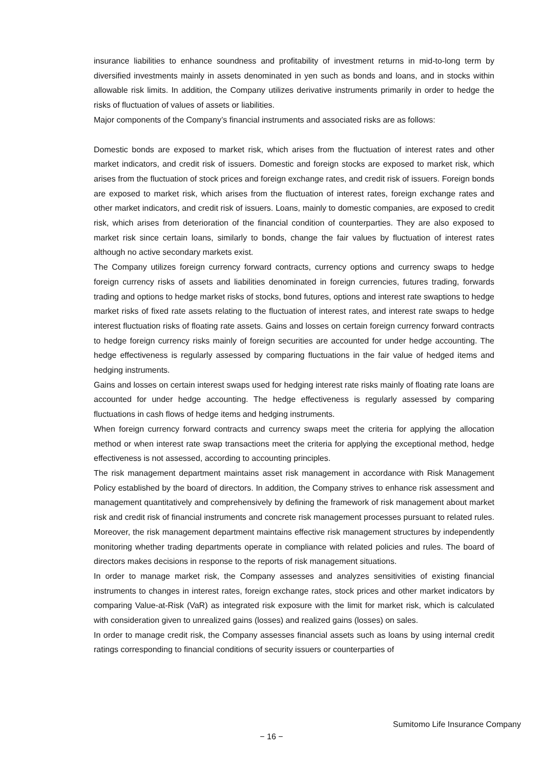insurance liabilities to enhance soundness and profitability of investment returns in mid-to-long term by diversified investments mainly in assets denominated in yen such as bonds and loans, and in stocks within allowable risk limits. In addition, the Company utilizes derivative instruments primarily in order to hedge the risks of fluctuation of values of assets or liabilities.
Major components of the Company’s financial instruments and associated risks are as follows:
Domestic bonds are exposed to market risk, which arises from the fluctuation of interest rates and other market indicators, and credit risk of issuers. Domestic and foreign stocks are exposed to market risk, which arises from the fluctuation of stock prices and foreign exchange rates, and credit risk of issuers. Foreign bonds are exposed to market risk, which arises from the fluctuation of interest rates, foreign exchange rates and other market indicators, and credit risk of issuers. Loans, mainly to domestic companies, are exposed to credit risk, which arises from deterioration of the financial condition of counterparties. They are also exposed to market risk since certain loans, similarly to bonds, change the fair values by fluctuation of interest rates although no active secondary markets exist.
The Company utilizes foreign currency forward contracts, currency options and currency swaps to hedge foreign currency risks of assets and liabilities denominated in foreign currencies, futures trading, forwards trading and options to hedge market risks of stocks, bond futures, options and interest rate swaptions to hedge market risks of fixed rate assets relating to the fluctuation of interest rates, and interest rate swaps to hedge interest fluctuation risks of floating rate assets. Gains and losses on certain foreign currency forward contracts to hedge foreign currency risks mainly of foreign securities are accounted for under hedge accounting. The hedge effectiveness is regularly assessed by comparing fluctuations in the fair value of hedged items and hedging instruments.
Gains and losses on certain interest swaps used for hedging interest rate risks mainly of floating rate loans are accounted for under hedge accounting. The hedge effectiveness is regularly assessed by comparing fluctuations in cash flows of hedge items and hedging instruments.
When foreign currency forward contracts and currency swaps meet the criteria for applying the allocation method or when interest rate swap transactions meet the criteria for applying the exceptional method, hedge effectiveness is not assessed, according to accounting principles.
The risk management department maintains asset risk management in accordance with Risk Management Policy established by the board of directors. In addition, the Company strives to enhance risk assessment and management quantitatively and comprehensively by defining the framework of risk management about market risk and credit risk of financial instruments and concrete risk management processes pursuant to related rules. Moreover, the risk management department maintains effective risk management structures by independently monitoring whether trading departments operate in compliance with related policies and rules. The board of directors makes decisions in response to the reports of risk management situations.
In order to manage market risk, the Company assesses and analyzes sensitivities of existing financial instruments to changes in interest rates, foreign exchange rates, stock prices and other market indicators by comparing Value-at-Risk (VaR) as integrated risk exposure with the limit for market risk, which is calculated with consideration given to unrealized gains (losses) and realized gains (losses) on sales.
In order to manage credit risk, the Company assesses financial assets such as loans by using internal credit ratings corresponding to financial conditions of security issuers or counterparties of
Sumitomo Life Insurance Company
− 16 −